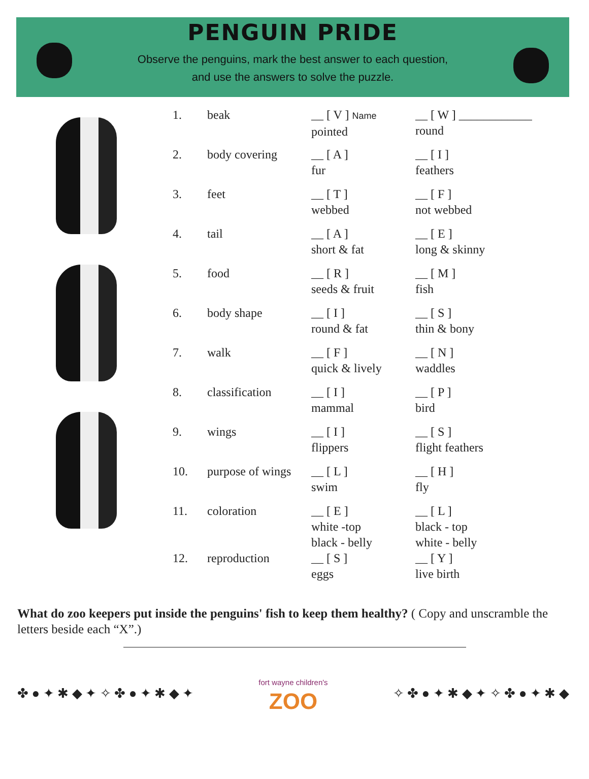PENGUIN PRIDE
Observe the penguins, mark the best answer to each question,
and use the answers to solve the puzzle.
| 1. | beak | __ [ V ] Name pointed | __ [ W ] ____________ round |
| 2. | body covering | __ [ A ] fur | __ [ I ] feathers |
| 3. | feet | __ [ T ] webbed | __ [ F ] not webbed |
| 4. | tail | __ [ A ] short & fat | __ [ E ] long & skinny |
| 5. | food | __ [ R ] seeds & fruit | __ [ M ] fish |
| 6. | body shape | __ [ I ] round & fat | __ [ S ] thin & bony |
| 7. | walk | __ [ F ] quick & lively | __ [ N ] waddles |
| 8. | classification | __ [ I ] mammal | __ [ P ] bird |
| 9. | wings | __ [ I ] flippers | __ [ S ] flight feathers |
| 10. | purpose of wings | __ [ L ] swim | __ [ H ] fly |
| 11. | coloration | __ [ E ] white -top black - belly | __ [ L ] black - top white - belly |
| 12. | reproduction | __ [ S ] eggs | __ [ Y ] live birth |
What do zoo keepers put inside the penguins' fish to keep them healthy? ( Copy and unscramble the letters beside each “X”.)
✤ ● ✦ ✱ ◆ ✦ ✧ ✤ ● ✦ ✱ ◆ ✦
fort wayne children's
ZOO
✧ ✤ ● ✦ ✱ ◆ ✦ ✧ ✤ ● ✦ ✱ ◆